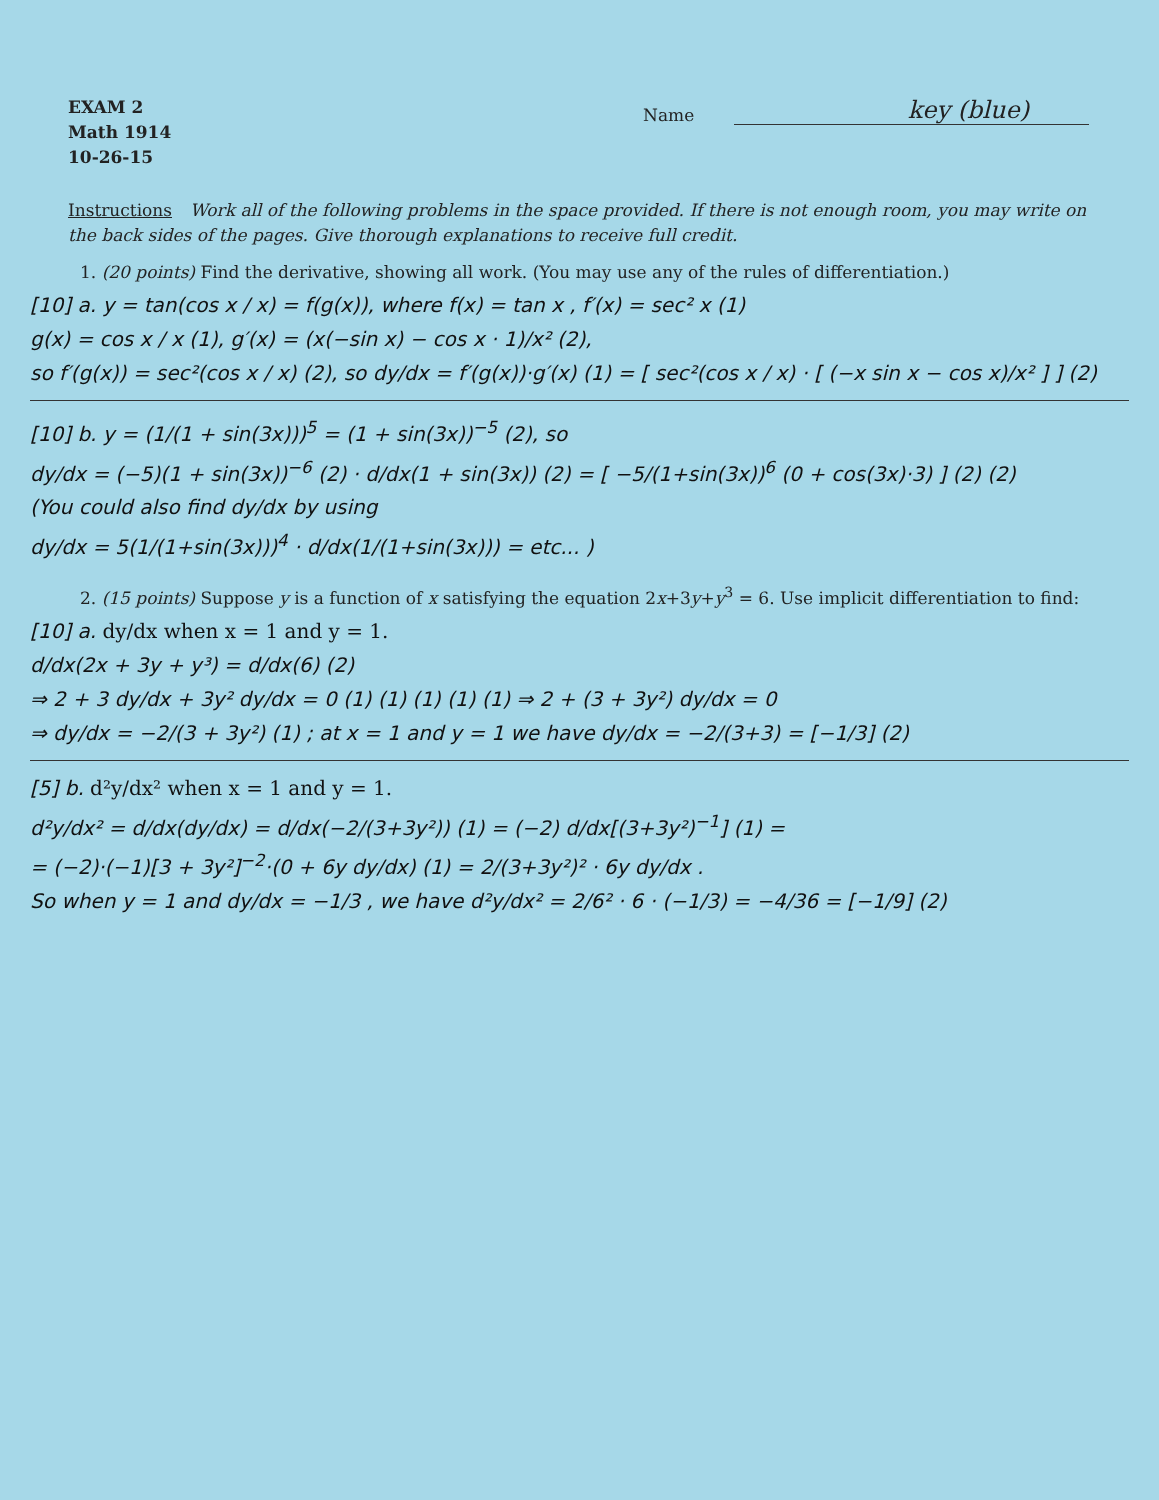EXAM 2
Math 1914
10-26-15
Name key (blue)
Instructions Work all of the following problems in the space provided. If there is not enough room, you may write on the back sides of the pages. Give thorough explanations to receive full credit.
1. (20 points) Find the derivative, showing all work. (You may use any of the rules of differentiation.)
[10] a. y = tan(cos x / x) = f(g(x)), where f(x) = tan x , f′(x) = sec² x (1)
g(x) = cos x / x (1), g′(x) = (x(−sin x) − cos x · 1)/x² (2),
so f′(g(x)) = sec²(cos x / x) (2), so dy/dx = f′(g(x))·g′(x) (1) = [ sec²(cos x / x) · [ (−x sin x − cos x)/x² ] ] (2)
[10] b. y = (1/(1 + sin(3x)))<sup>5</sup> = (1 + sin(3x))<sup>−5</sup> (2), so
dy/dx = (−5)(1 + sin(3x))<sup>−6</sup> (2) · d/dx(1 + sin(3x)) (2) = [ −5/(1+sin(3x))<sup>6</sup> (0 + cos(3x)·3) ] (2) (2)
(You could also find dy/dx by using
dy/dx = 5(1/(1+sin(3x)))<sup>4</sup> · d/dx(1/(1+sin(3x))) = etc... )
2. (15 points) Suppose y is a function of x satisfying the equation 2x+3y+y<sup>3</sup> = 6. Use implicit differentiation to find:
[10] a. dy/dx when x = 1 and y = 1.
d/dx(2x + 3y + y³) = d/dx(6) (2)
⇒ 2 + 3 dy/dx + 3y² dy/dx = 0 (1) (1) (1) (1) (1) ⇒ 2 + (3 + 3y²) dy/dx = 0
⇒ dy/dx = −2/(3 + 3y²) (1) ; at x = 1 and y = 1 we have dy/dx = −2/(3+3) = [−1/3] (2)
[5] b. d²y/dx² when x = 1 and y = 1.
d²y/dx² = d/dx(dy/dx) = d/dx(−2/(3+3y²)) (1) = (−2) d/dx[(3+3y²)<sup>−1</sup>] (1) =
= (−2)·(−1)[3 + 3y²]<sup>−2</sup>·(0 + 6y dy/dx) (1) = 2/(3+3y²)² · 6y dy/dx .
So when y = 1 and dy/dx = −1/3 , we have d²y/dx² = 2/6² · 6 · (−1/3) = −4/36 = [−1/9] (2)